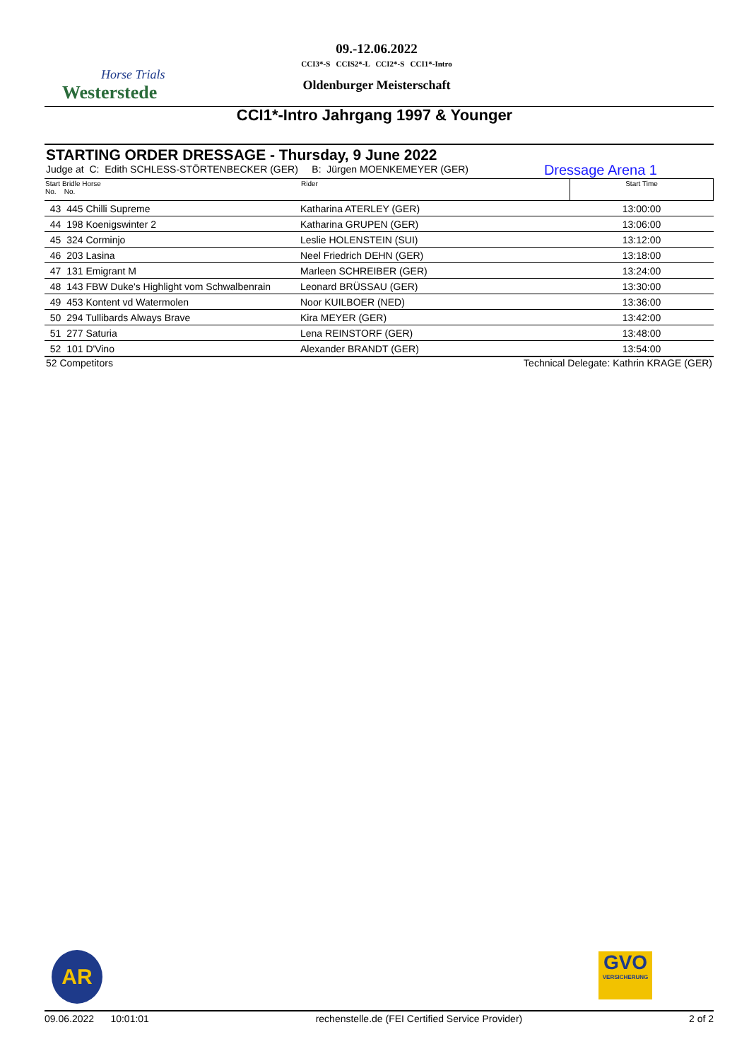Horse Trials
Westerstede
09.-12.06.2022
CCI3*-S CCIS2*-L CCI2*-S CCI1*-Intro
Oldenburger Meisterschaft
CCI1*-Intro Jahrgang 1997 & Younger
STARTING ORDER DRESSAGE - Thursday, 9 June 2022
Judge at C: Edith SCHLESS-STÖRTENBECKER (GER) B: Jürgen MOENKEMEYER (GER) Dressage Arena 1
| Start Bridle Horse No. No. | Rider | Start Time |
| --- | --- | --- |
| 43 445 Chilli Supreme | Katharina ATERLEY (GER) | 13:00:00 |
| 44 198 Koenigswinter 2 | Katharina GRUPEN (GER) | 13:06:00 |
| 45 324 Corminjo | Leslie HOLENSTEIN (SUI) | 13:12:00 |
| 46 203 Lasina | Neel Friedrich DEHN (GER) | 13:18:00 |
| 47 131 Emigrant M | Marleen SCHREIBER (GER) | 13:24:00 |
| 48 143 FBW Duke's Highlight vom Schwalbenrain | Leonard BRÜSSAU (GER) | 13:30:00 |
| 49 453 Kontent vd Watermolen | Noor KUILBOER (NED) | 13:36:00 |
| 50 294 Tullibards Always Brave | Kira MEYER (GER) | 13:42:00 |
| 51 277 Saturia | Lena REINSTORF (GER) | 13:48:00 |
| 52 101 D'Vino | Alexander BRANDT (GER) | 13:54:00 |
52 Competitors Technical Delegate: Kathrin KRAGE (GER)
AR
GVO
VERSICHERUNG
09.06.2022 10:01:01 rechenstelle.de (FEI Certified Service Provider) 2 of 2